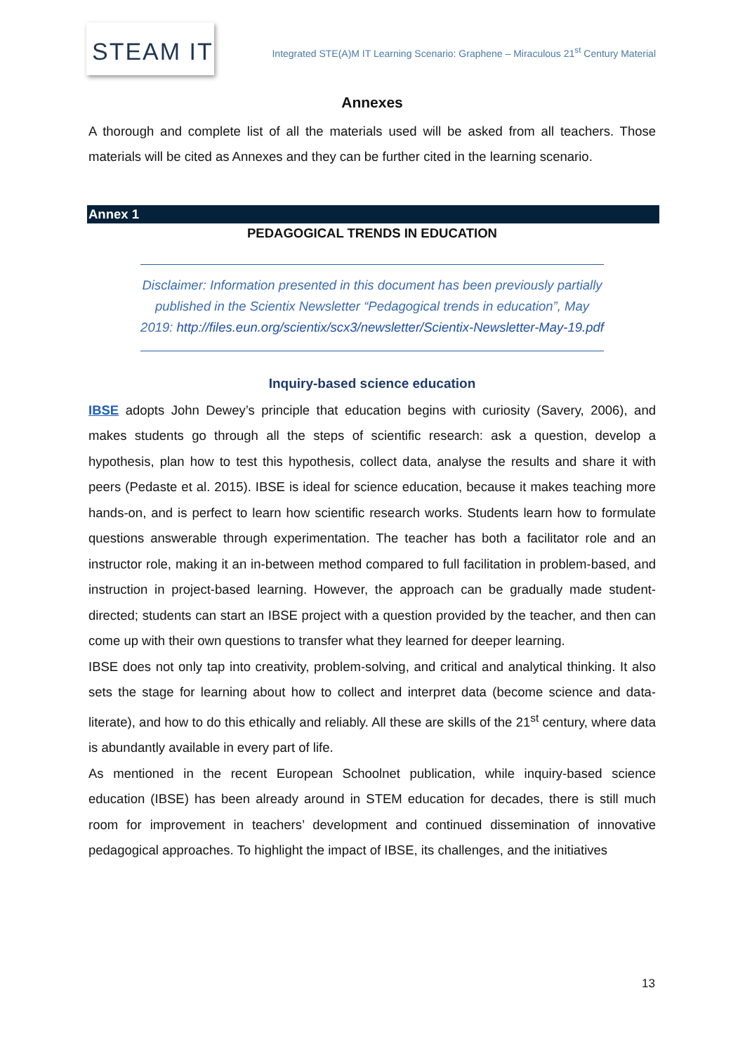STEAM IT
Integrated STE(A)M IT Learning Scenario: Graphene – Miraculous 21<sup>st</sup> Century Material
Annexes
A thorough and complete list of all the materials used will be asked from all teachers. Those materials will be cited as Annexes and they can be further cited in the learning scenario.
Annex 1
PEDAGOGICAL TRENDS IN EDUCATION
Disclaimer: Information presented in this document has been previously partially published in the Scientix Newsletter “Pedagogical trends in education”, May 2019: http://files.eun.org/scientix/scx3/newsletter/Scientix-Newsletter-May-19.pdf
Inquiry-based science education
IBSE adopts John Dewey’s principle that education begins with curiosity (Savery, 2006), and makes students go through all the steps of scientific research: ask a question, develop a hypothesis, plan how to test this hypothesis, collect data, analyse the results and share it with peers (Pedaste et al. 2015). IBSE is ideal for science education, because it makes teaching more hands-on, and is perfect to learn how scientific research works. Students learn how to formulate questions answerable through experimentation. The teacher has both a facilitator role and an instructor role, making it an in-between method compared to full facilitation in problem-based, and instruction in project-based learning. However, the approach can be gradually made student-directed; students can start an IBSE project with a question provided by the teacher, and then can come up with their own questions to transfer what they learned for deeper learning.
IBSE does not only tap into creativity, problem-solving, and critical and analytical thinking. It also sets the stage for learning about how to collect and interpret data (become science and data-literate), and how to do this ethically and reliably. All these are skills of the 21<sup>st</sup> century, where data is abundantly available in every part of life.
As mentioned in the recent European Schoolnet publication, while inquiry-based science education (IBSE) has been already around in STEM education for decades, there is still much room for improvement in teachers’ development and continued dissemination of innovative pedagogical approaches. To highlight the impact of IBSE, its challenges, and the initiatives
13